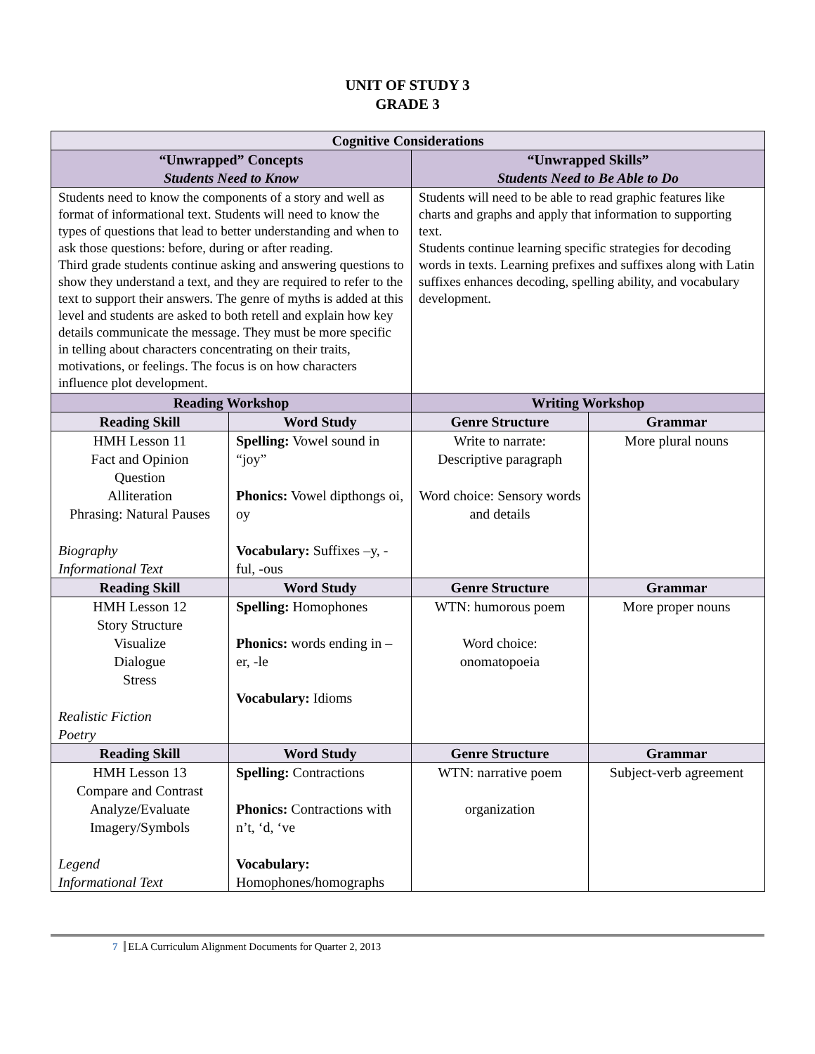UNIT OF STUDY 3
GRADE 3
| Cognitive Considerations | | | |
| --- | --- | --- | --- |
| “Unwrapped” Concepts Students Need to Know | | “Unwrapped Skills” Students Need to Be Able to Do | |
| Students need to know the components of a story and well as format of informational text. Students will need to know the types of questions that lead to better understanding and when to ask those questions: before, during or after reading. Third grade students continue asking and answering questions to show they understand a text, and they are required to refer to the text to support their answers. The genre of myths is added at this level and students are asked to both retell and explain how key details communicate the message. They must be more specific in telling about characters concentrating on their traits, motivations, or feelings. The focus is on how characters influence plot development. | | Students will need to be able to read graphic features like charts and graphs and apply that information to supporting text. Students continue learning specific strategies for decoding words in texts. Learning prefixes and suffixes along with Latin suffixes enhances decoding, spelling ability, and vocabulary development. | |
| Reading Workshop | | Writing Workshop | |
| Reading Skill | Word Study | Genre Structure | Grammar |
| HMH Lesson 11 Fact and Opinion Question Alliteration Phrasing: Natural Pauses Biography Informational Text | Spelling: Vowel sound in “joy” Phonics: Vowel dipthongs oi, oy Vocabulary: Suffixes –y, -ful, -ous | Write to narrate: Descriptive paragraph Word choice: Sensory words and details | More plural nouns |
| Reading Skill | Word Study | Genre Structure | Grammar |
| HMH Lesson 12 Story Structure Visualize Dialogue Stress Realistic Fiction Poetry | Spelling: Homophones Phonics: words ending in –er, -le Vocabulary: Idioms | WTN: humorous poem Word choice: onomatopoeia | More proper nouns |
| Reading Skill | Word Study | Genre Structure | Grammar |
| HMH Lesson 13 Compare and Contrast Analyze/Evaluate Imagery/Symbols Legend Informational Text | Spelling: Contractions Phonics: Contractions with n’t, ‘d, ‘ve Vocabulary: Homophones/homographs | WTN: narrative poem organization | Subject-verb agreement |
7 ELA Curriculum Alignment Documents for Quarter 2, 2013